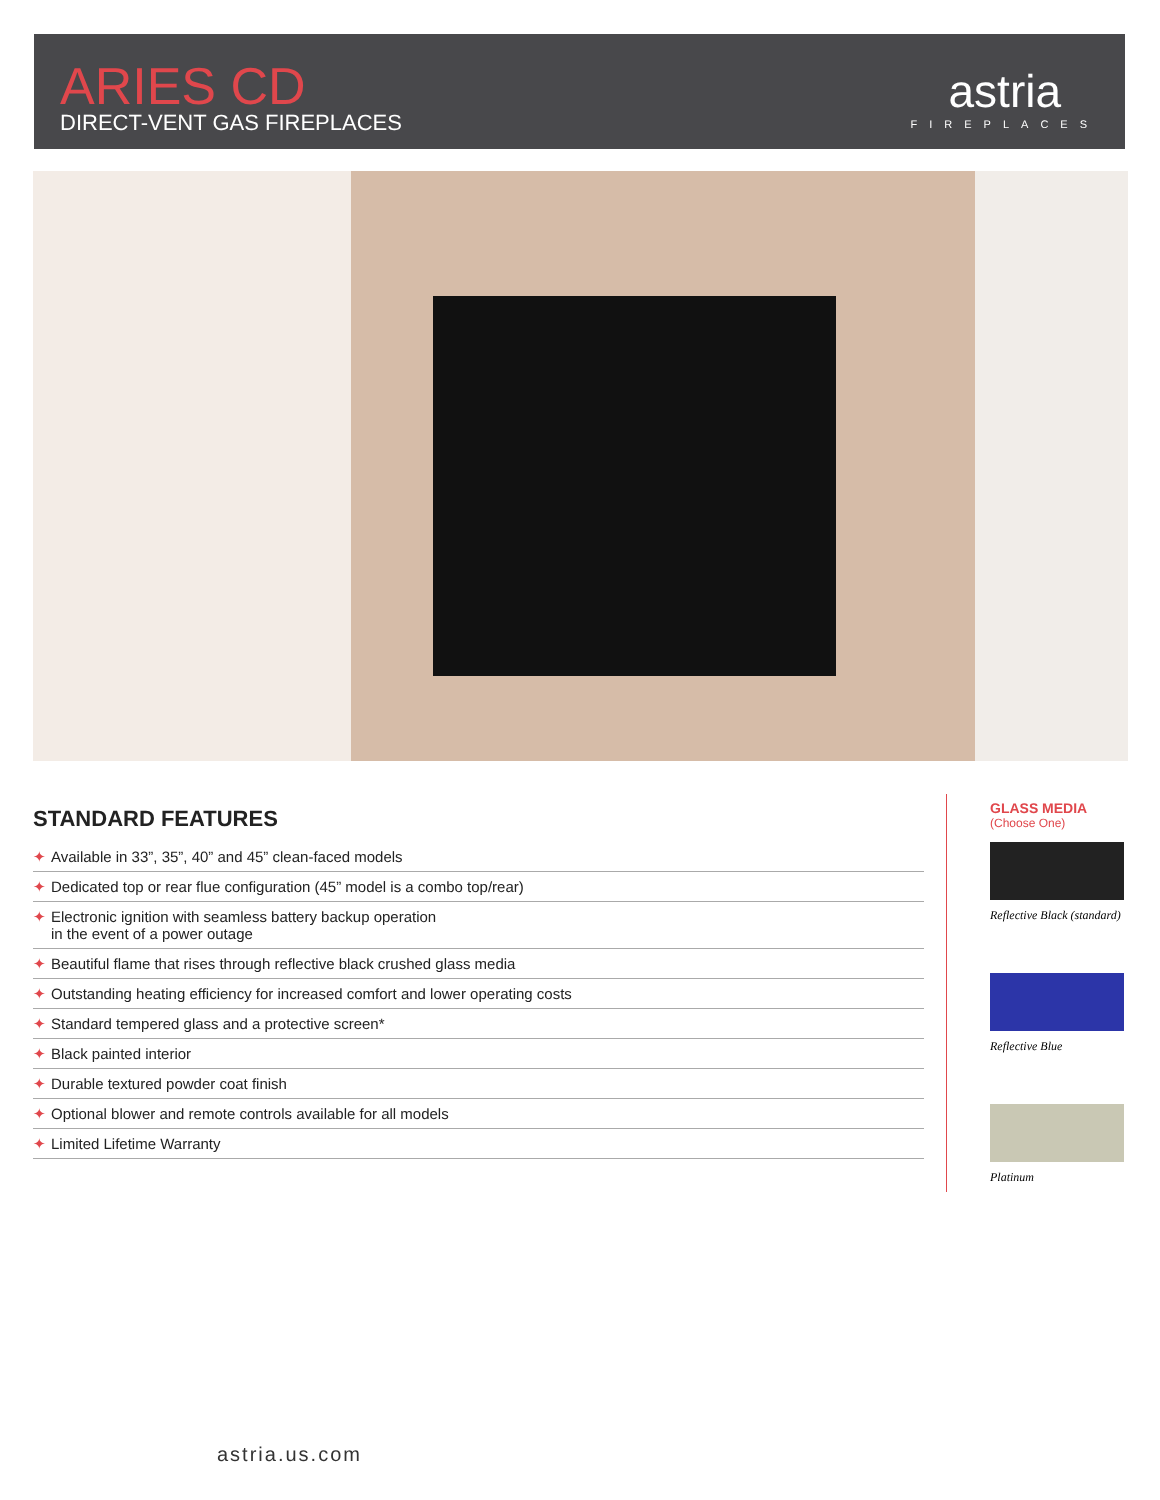ARIES CD
DIRECT-VENT GAS FIREPLACES
astria
FIREPLACES
STANDARD FEATURES
✦ Available in 33”, 35”, 40” and 45” clean-faced models
✦ Dedicated top or rear flue configuration (45” model is a combo top/rear)
✦ Electronic ignition with seamless battery backup operation
in the event of a power outage
✦ Beautiful flame that rises through reflective black crushed glass media
✦ Outstanding heating efficiency for increased comfort and lower operating costs
✦ Standard tempered glass and a protective screen*
✦ Black painted interior
✦ Durable textured powder coat finish
✦ Optional blower and remote controls available for all models
✦ Limited Lifetime Warranty
GLASS MEDIA
(Choose One)
Reflective Black (standard)
Reflective Blue
Platinum
astria.us.com